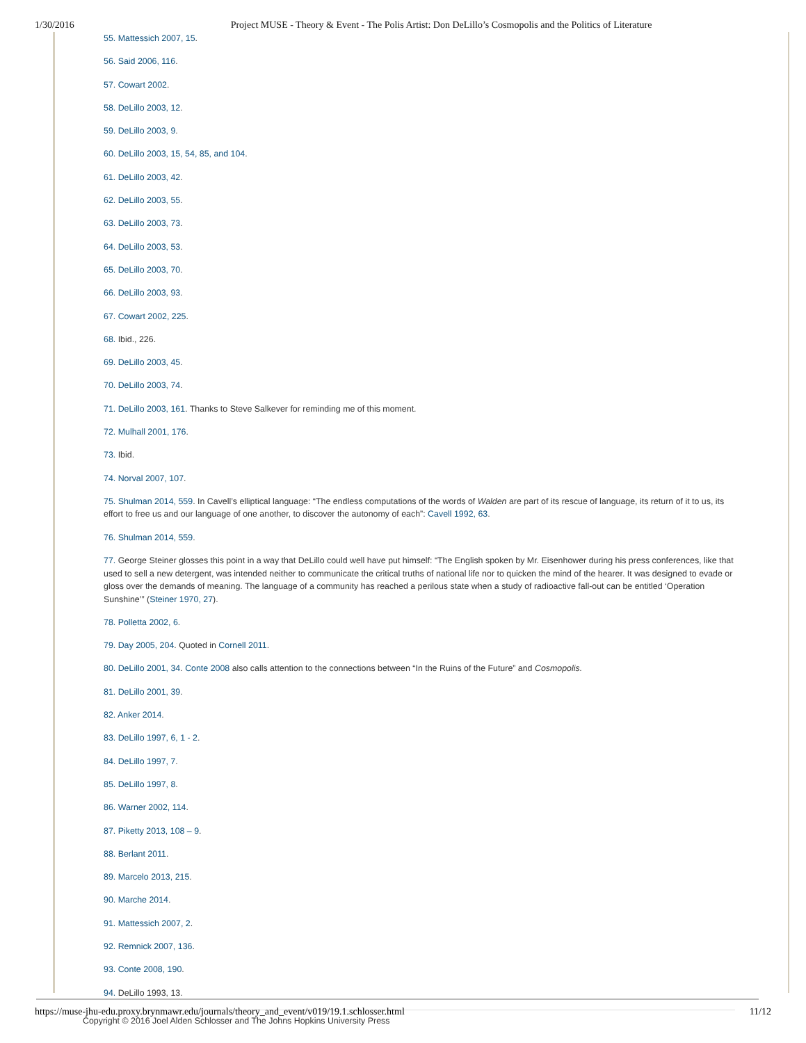1/30/2016 Project MUSE - Theory & Event - The Polis Artist: Don DeLillo’s Cosmopolis and the Politics of Literature
55. Mattessich 2007, 15.
56. Said 2006, 116.
57. Cowart 2002.
58. DeLillo 2003, 12.
59. DeLillo 2003, 9.
60. DeLillo 2003, 15, 54, 85, and 104.
61. DeLillo 2003, 42.
62. DeLillo 2003, 55.
63. DeLillo 2003, 73.
64. DeLillo 2003, 53.
65. DeLillo 2003, 70.
66. DeLillo 2003, 93.
67. Cowart 2002, 225.
68. Ibid., 226.
69. DeLillo 2003, 45.
70. DeLillo 2003, 74.
71. DeLillo 2003, 161. Thanks to Steve Salkever for reminding me of this moment.
72. Mulhall 2001, 176.
73. Ibid.
74. Norval 2007, 107.
75. Shulman 2014, 559. In Cavell’s elliptical language: “The endless computations of the words of Walden are part of its rescue of language, its return of it to us, its effort to free us and our language of one another, to discover the autonomy of each”: Cavell 1992, 63.
76. Shulman 2014, 559.
77. George Steiner glosses this point in a way that DeLillo could well have put himself: “The English spoken by Mr. Eisenhower during his press conferences, like that used to sell a new detergent, was intended neither to communicate the critical truths of national life nor to quicken the mind of the hearer. It was designed to evade or gloss over the demands of meaning. The language of a community has reached a perilous state when a study of radioactive fall-out can be entitled ‘Operation Sunshine’” (Steiner 1970, 27).
78. Polletta 2002, 6.
79. Day 2005, 204. Quoted in Cornell 2011.
80. DeLillo 2001, 34. Conte 2008 also calls attention to the connections between “In the Ruins of the Future” and Cosmopolis.
81. DeLillo 2001, 39.
82. Anker 2014.
83. DeLillo 1997, 6, 1 - 2.
84. DeLillo 1997, 7.
85. DeLillo 1997, 8.
86. Warner 2002, 114.
87. Piketty 2013, 108 – 9.
88. Berlant 2011.
89. Marcelo 2013, 215.
90. Marche 2014.
91. Mattessich 2007, 2.
92. Remnick 2007, 136.
93. Conte 2008, 190.
94. DeLillo 1993, 13.
Copyright © 2016 Joel Alden Schlosser and The Johns Hopkins University Press
https://muse-jhu-edu.proxy.brynmawr.edu/journals/theory_and_event/v019/19.1.schlosser.html 11/12